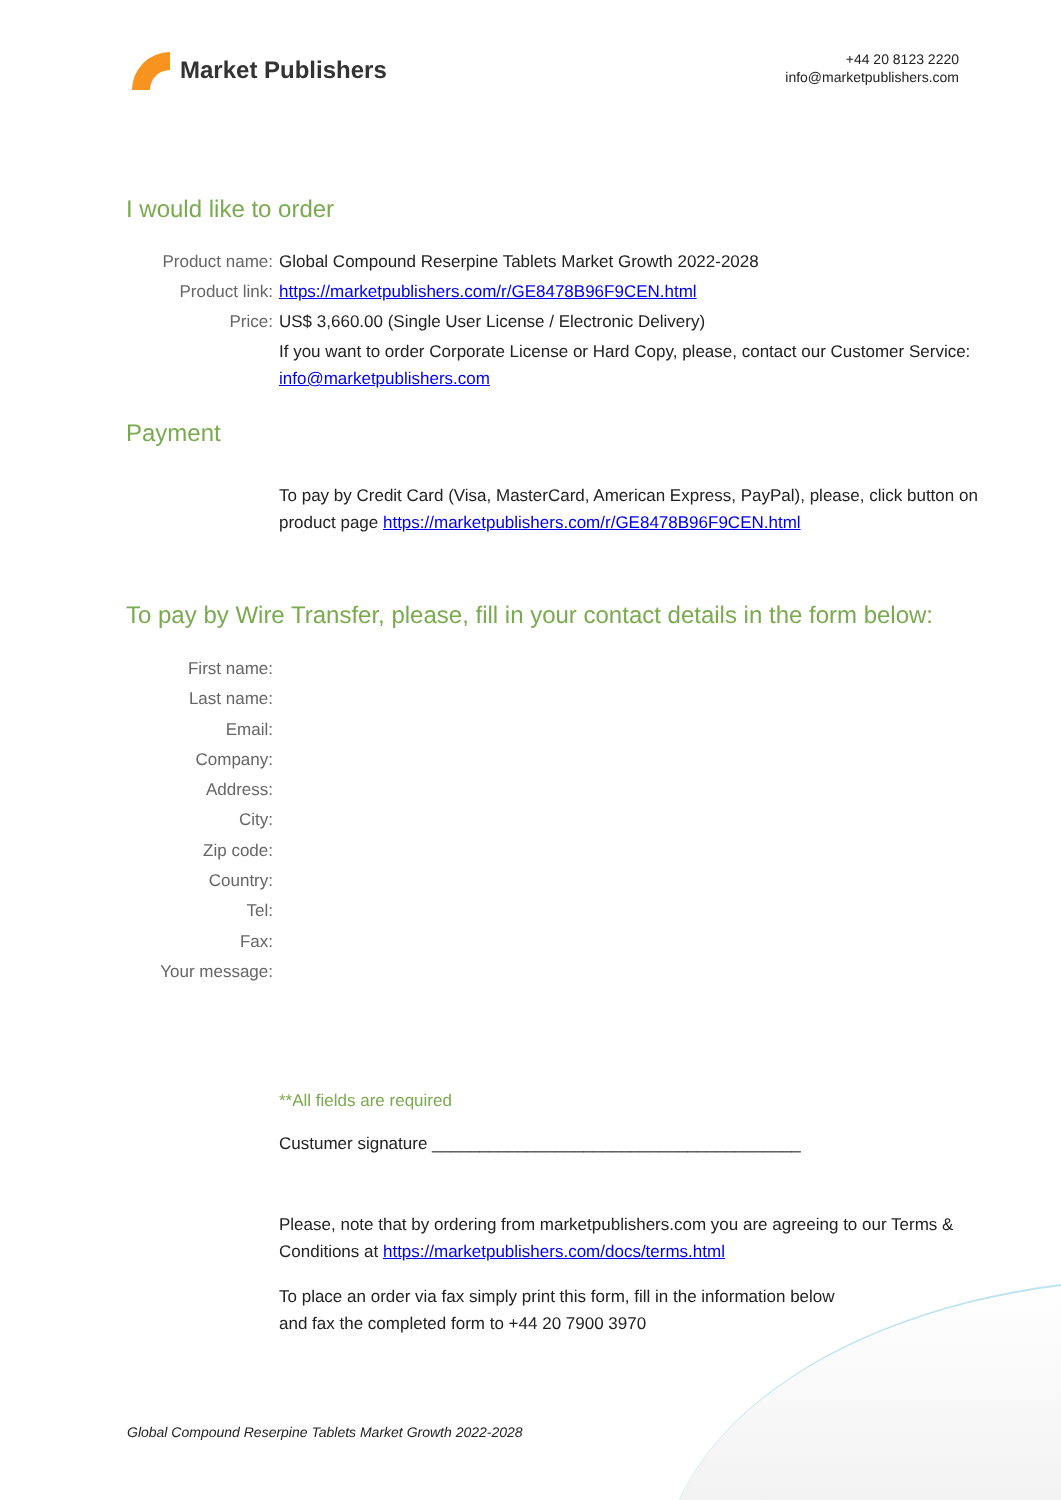Market Publishers
+44 20 8123 2220
info@marketpublishers.com
I would like to order
Product name: Global Compound Reserpine Tablets Market Growth 2022-2028
Product link: https://marketpublishers.com/r/GE8478B96F9CEN.html
Price: US$ 3,660.00 (Single User License / Electronic Delivery)
If you want to order Corporate License or Hard Copy, please, contact our Customer Service:
info@marketpublishers.com
Payment
To pay by Credit Card (Visa, MasterCard, American Express, PayPal), please, click button on product page https://marketpublishers.com/r/GE8478B96F9CEN.html
To pay by Wire Transfer, please, fill in your contact details in the form below:
First name:
Last name:
Email:
Company:
Address:
City:
Zip code:
Country:
Tel:
Fax:
Your message:
**All fields are required
Custumer signature _______________________________________
Please, note that by ordering from marketpublishers.com you are agreeing to our Terms & Conditions at https://marketpublishers.com/docs/terms.html
To place an order via fax simply print this form, fill in the information below
and fax the completed form to +44 20 7900 3970
Global Compound Reserpine Tablets Market Growth 2022-2028